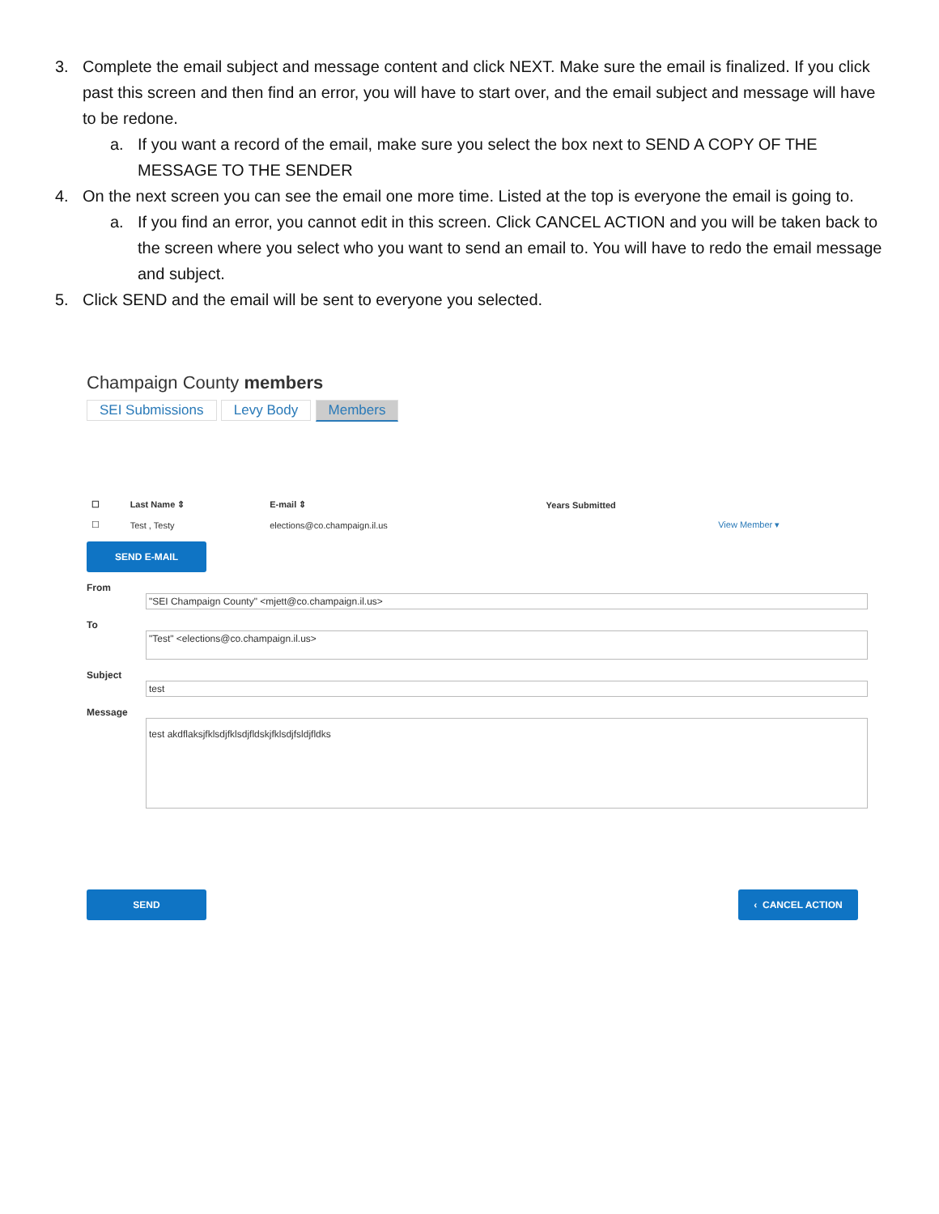3. Complete the email subject and message content and click NEXT. Make sure the email is finalized. If you click past this screen and then find an error, you will have to start over, and the email subject and message will have to be redone.
a. If you want a record of the email, make sure you select the box next to SEND A COPY OF THE MESSAGE TO THE SENDER
4. On the next screen you can see the email one more time. Listed at the top is everyone the email is going to.
a. If you find an error, you cannot edit in this screen. Click CANCEL ACTION and you will be taken back to the screen where you select who you want to send an email to. You will have to redo the email message and subject.
5. Click SEND and the email will be sent to everyone you selected.
Champaign County members
SEI Submissions Levy Body Members
| ☐ | Last Name ⇕ | E-mail ⇕ | Years Submitted | |
| --- | --- | --- | --- | --- |
| ☐ | Test , Testy | elections@co.champaign.il.us | | View Member ▾ |
SEND E-MAIL
From
"SEI Champaign County" <mjett@co.champaign.il.us>
To
"Test" <elections@co.champaign.il.us>
Subject
test
Message
test akdflaksjfklsdjfklsdjfldskjfklsdjfsldjfldks
SEND ‹ CANCEL ACTION